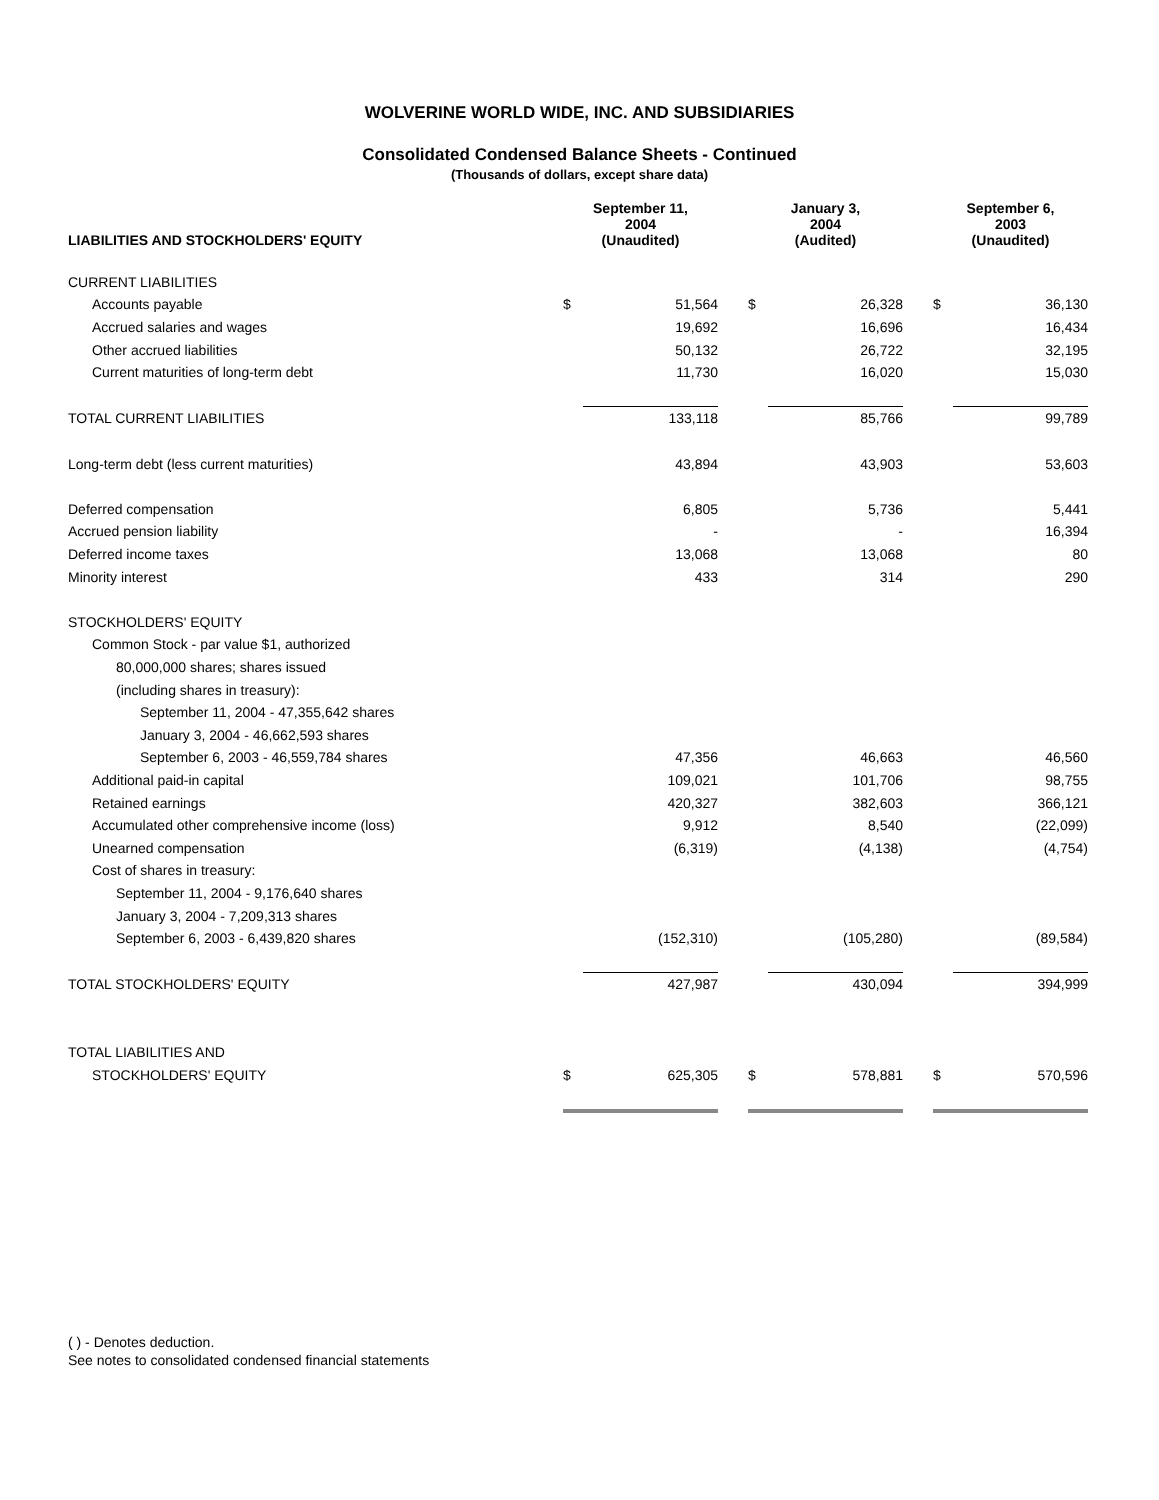WOLVERINE WORLD WIDE, INC. AND SUBSIDIARIES
Consolidated Condensed Balance Sheets - Continued
(Thousands of dollars, except share data)
| LIABILITIES AND STOCKHOLDERS' EQUITY | September 11, 2004 (Unaudited) | | | January 3, 2004 (Audited) | | | September 6, 2003 (Unaudited) | |
| --- | --- | --- | --- | --- | --- | --- | --- | --- |
| CURRENT LIABILITIES | | | | | | | | |
| Accounts payable | $ | 51,564 | | $ | 26,328 | | $ | 36,130 |
| Accrued salaries and wages | | 19,692 | | | 16,696 | | | 16,434 |
| Other accrued liabilities | | 50,132 | | | 26,722 | | | 32,195 |
| Current maturities of long-term debt | | 11,730 | | | 16,020 | | | 15,030 |
| TOTAL CURRENT LIABILITIES | | 133,118 | | | 85,766 | | | 99,789 |
| Long-term debt (less current maturities) | | 43,894 | | | 43,903 | | | 53,603 |
| Deferred compensation | | 6,805 | | | 5,736 | | | 5,441 |
| Accrued pension liability | | - | | | - | | | 16,394 |
| Deferred income taxes | | 13,068 | | | 13,068 | | | 80 |
| Minority interest | | 433 | | | 314 | | | 290 |
| STOCKHOLDERS' EQUITY | | | | | | | | |
| Common Stock - par value $1, authorized | | | | | | | | |
| 80,000,000 shares; shares issued | | | | | | | | |
| (including shares in treasury): | | | | | | | | |
| September 11, 2004 - 47,355,642 shares | | | | | | | | |
| January 3, 2004 - 46,662,593 shares | | | | | | | | |
| September 6, 2003 - 46,559,784 shares | | 47,356 | | | 46,663 | | | 46,560 |
| Additional paid-in capital | | 109,021 | | | 101,706 | | | 98,755 |
| Retained earnings | | 420,327 | | | 382,603 | | | 366,121 |
| Accumulated other comprehensive income (loss) | | 9,912 | | | 8,540 | | | (22,099) |
| Unearned compensation | | (6,319) | | | (4,138) | | | (4,754) |
| Cost of shares in treasury: | | | | | | | | |
| September 11, 2004 - 9,176,640 shares | | | | | | | | |
| January 3, 2004 - 7,209,313 shares | | | | | | | | |
| September 6, 2003 - 6,439,820 shares | | (152,310) | | | (105,280) | | | (89,584) |
| TOTAL STOCKHOLDERS' EQUITY | | 427,987 | | | 430,094 | | | 394,999 |
| TOTAL LIABILITIES AND | | | | | | | | |
| STOCKHOLDERS' EQUITY | $ | 625,305 | | $ | 578,881 | | $ | 570,596 |
( ) - Denotes deduction.
See notes to consolidated condensed financial statements